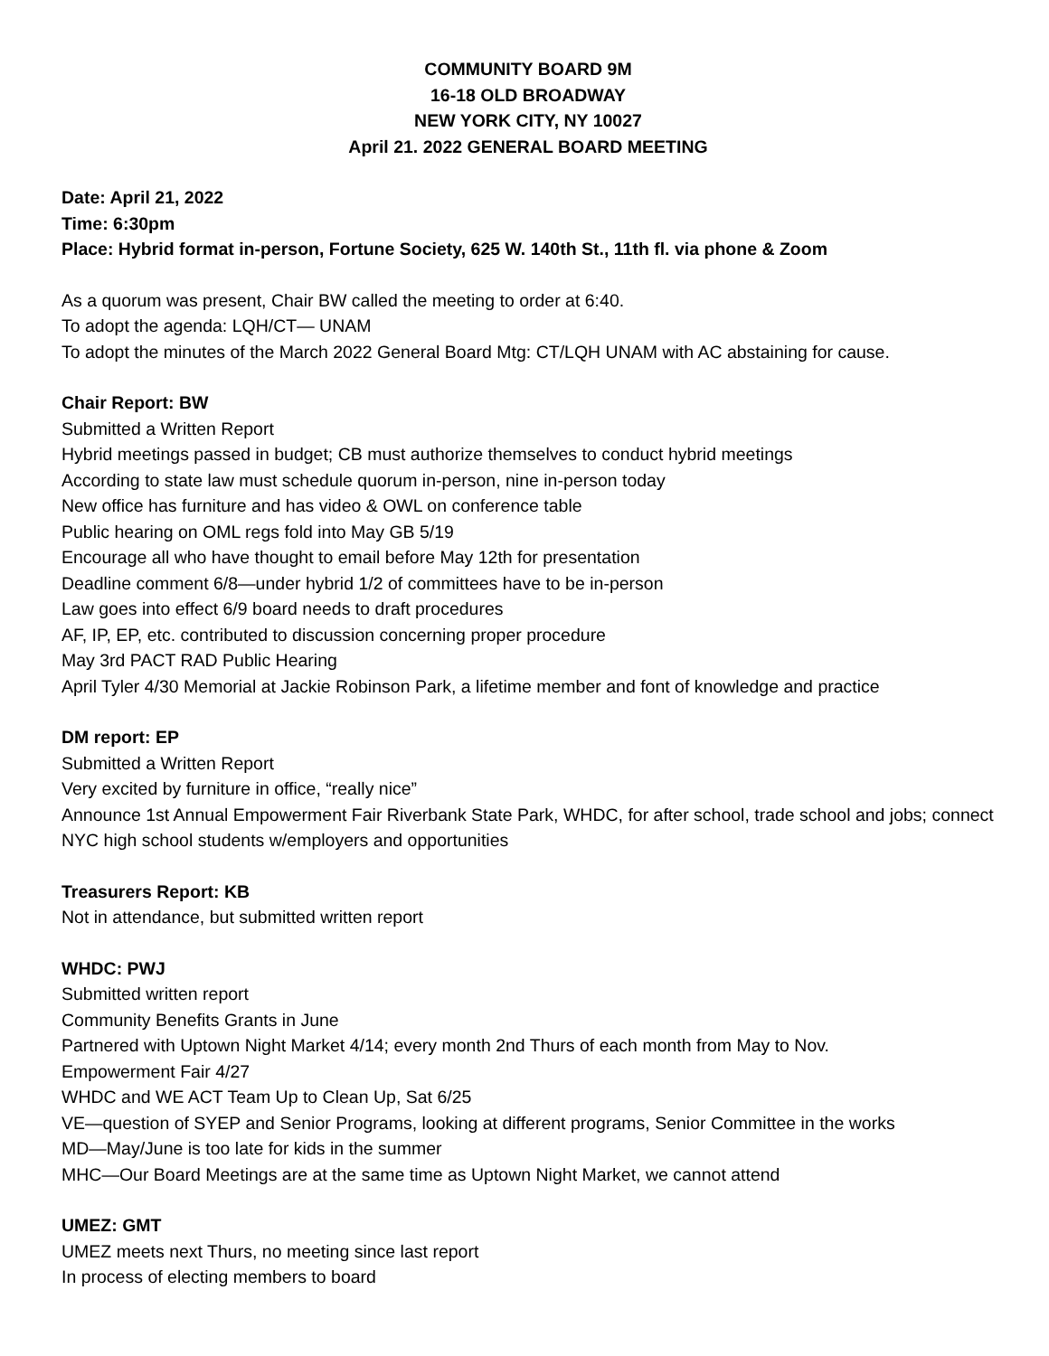COMMUNITY BOARD 9M
16-18 OLD BROADWAY
NEW YORK CITY, NY 10027
April 21. 2022 GENERAL BOARD MEETING
Date: April 21, 2022
Time: 6:30pm
Place: Hybrid format in-person, Fortune Society, 625 W. 140th St., 11th fl. via phone & Zoom
As a quorum was present, Chair BW called the meeting to order at 6:40.
To adopt the agenda: LQH/CT— UNAM
To adopt the minutes of the March 2022 General Board Mtg: CT/LQH UNAM with AC abstaining for cause.
Chair Report: BW
Submitted a Written Report
Hybrid meetings passed in budget; CB must authorize themselves to conduct hybrid meetings
According to state law must schedule quorum in-person, nine in-person today
New office has furniture and has video & OWL on conference table
Public hearing on OML regs fold into May GB 5/19
Encourage all who have thought to email before May 12th for presentation
Deadline comment 6/8—under hybrid 1/2 of committees have to be in-person
Law goes into effect 6/9 board needs to draft procedures
AF, IP, EP, etc. contributed to discussion concerning proper procedure
May 3rd PACT RAD Public Hearing
April Tyler 4/30 Memorial at Jackie Robinson Park, a lifetime member and font of knowledge and practice
DM report: EP
Submitted a Written Report
Very excited by furniture in office, “really nice”
Announce 1st Annual Empowerment Fair Riverbank State Park, WHDC, for after school, trade school and jobs; connect NYC high school students w/employers and opportunities
Treasurers Report: KB
Not in attendance, but submitted written report
WHDC: PWJ
Submitted written report
Community Benefits Grants in June
Partnered with Uptown Night Market 4/14; every month 2nd Thurs of each month from May to Nov.
Empowerment Fair 4/27
WHDC and WE ACT Team Up to Clean Up, Sat 6/25
VE—question of SYEP and Senior Programs, looking at different programs, Senior Committee in the works
MD—May/June is too late for kids in the summer
MHC—Our Board Meetings are at the same time as Uptown Night Market, we cannot attend
UMEZ: GMT
UMEZ meets next Thurs, no meeting since last report
In process of electing members to board